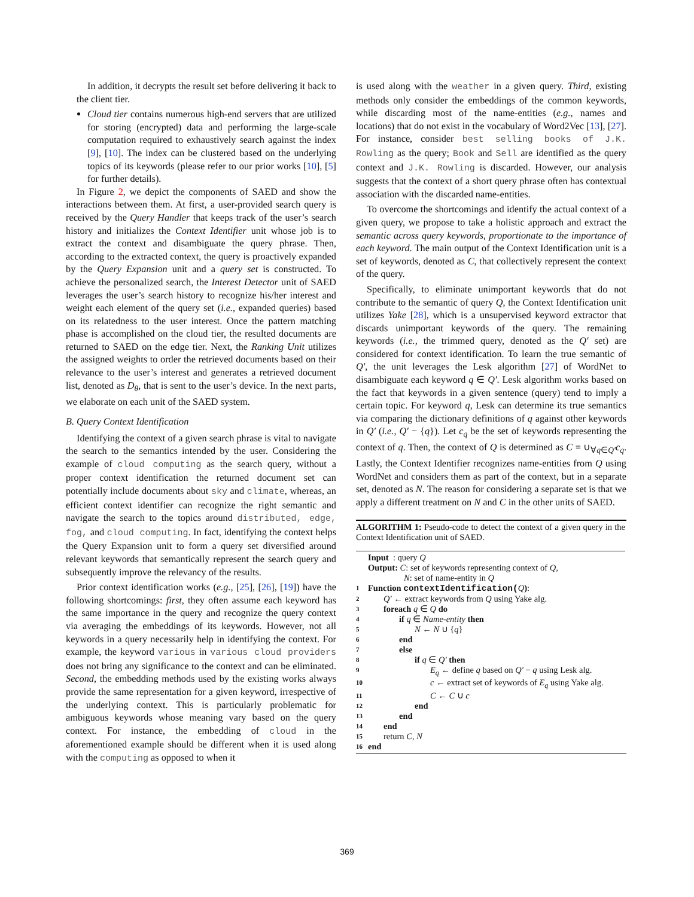In addition, it decrypts the result set before delivering it back to the client tier.
Cloud tier contains numerous high-end servers that are utilized for storing (encrypted) data and performing the large-scale computation required to exhaustively search against the index [9], [10]. The index can be clustered based on the underlying topics of its keywords (please refer to our prior works [10], [5] for further details).
In Figure 2, we depict the components of SAED and show the interactions between them. At first, a user-provided search query is received by the Query Handler that keeps track of the user’s search history and initializes the Context Identifier unit whose job is to extract the context and disambiguate the query phrase. Then, according to the extracted context, the query is proactively expanded by the Query Expansion unit and a query set is constructed. To achieve the personalized search, the Interest Detector unit of SAED leverages the user’s search history to recognize his/her interest and weight each element of the query set (i.e., expanded queries) based on its relatedness to the user interest. Once the pattern matching phase is accomplished on the cloud tier, the resulted documents are returned to SAED on the edge tier. Next, the Ranking Unit utilizes the assigned weights to order the retrieved documents based on their relevance to the user’s interest and generates a retrieved document list, denoted as D<sub>θ</sub>, that is sent to the user’s device. In the next parts, we elaborate on each unit of the SAED system.
B. Query Context Identification
Identifying the context of a given search phrase is vital to navigate the search to the semantics intended by the user. Considering the example of cloud computing as the search query, without a proper context identification the returned document set can potentially include documents about sky and climate, whereas, an efficient context identifier can recognize the right semantic and navigate the search to the topics around distributed, edge, fog, and cloud computing. In fact, identifying the context helps the Query Expansion unit to form a query set diversified around relevant keywords that semantically represent the search query and subsequently improve the relevancy of the results.
Prior context identification works (e.g., [25], [26], [19]) have the following shortcomings: first, they often assume each keyword has the same importance in the query and recognize the query context via averaging the embeddings of its keywords. However, not all keywords in a query necessarily help in identifying the context. For example, the keyword various in various cloud providers does not bring any significance to the context and can be eliminated. Second, the embedding methods used by the existing works always provide the same representation for a given keyword, irrespective of the underlying context. This is particularly problematic for ambiguous keywords whose meaning vary based on the query context. For instance, the embedding of cloud in the aforementioned example should be different when it is used along with the computing as opposed to when it
is used along with the weather in a given query. Third, existing methods only consider the embeddings of the common keywords, while discarding most of the name-entities (e.g., names and locations) that do not exist in the vocabulary of Word2Vec [13], [27]. For instance, consider best selling books of J.K. Rowling as the query; Book and Sell are identified as the query context and J.K. Rowling is discarded. However, our analysis suggests that the context of a short query phrase often has contextual association with the discarded name-entities.
To overcome the shortcomings and identify the actual context of a given query, we propose to take a holistic approach and extract the semantic across query keywords, proportionate to the importance of each keyword. The main output of the Context Identification unit is a set of keywords, denoted as C, that collectively represent the context of the query.
Specifically, to eliminate unimportant keywords that do not contribute to the semantic of query Q, the Context Identification unit utilizes Yake [28], which is a unsupervised keyword extractor that discards unimportant keywords of the query. The remaining keywords (i.e., the trimmed query, denoted as the Q′ set) are considered for context identification. To learn the true semantic of Q′, the unit leverages the Lesk algorithm [27] of WordNet to disambiguate each keyword q ∈ Q′. Lesk algorithm works based on the fact that keywords in a given sentence (query) tend to imply a certain topic. For keyword q, Lesk can determine its true semantics via comparing the dictionary definitions of q against other keywords in Q′ (i.e., Q′ − {q}). Let c<sub>q</sub> be the set of keywords representing the context of q. Then, the context of Q is determined as C = ∪<sub>∀q∈Q′</sub>c<sub>q</sub>. Lastly, the Context Identifier recognizes name-entities from Q using WordNet and considers them as part of the context, but in a separate set, denoted as N. The reason for considering a separate set is that we apply a different treatment on N and C in the other units of SAED.
ALGORITHM 1: Pseudo-code to detect the context of a given query in the Context Identification unit of SAED.
Input : query Q
Output: C: set of keywords representing context of Q,
N: set of name-entity in Q
1 Function contextIdentification(Q):
2 Q′ ← extract keywords from Q using Yake alg.
3 foreach q ∈ Q do
4 if q ∈ Name-entity then
5 N ← N ∪ {q}
6 end
7 else
8 if q ∈ Q′ then
9 E<sub>q</sub> ← define q based on Q′ − q using Lesk alg.
10 c ← extract set of keywords of E<sub>q</sub> using Yake alg.
11 C ← C ∪ c
12 end
13 end
14 end
15 return C, N
16 end
369